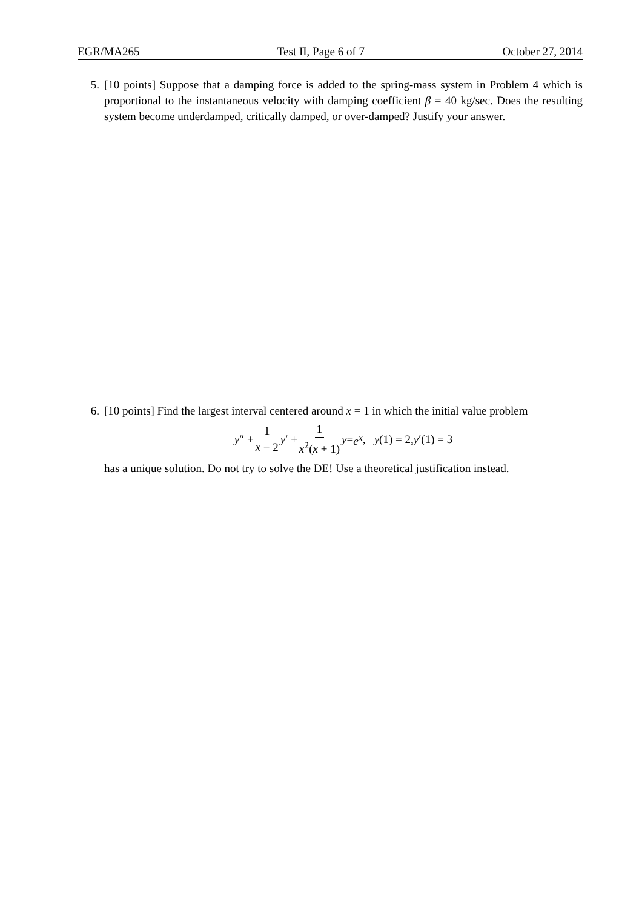EGR/MA265 Test II, Page 6 of 7 October 27, 2014
5. [10 points] Suppose that a damping force is added to the spring-mass system in Problem 4 which is proportional to the instantaneous velocity with damping coefficient β = 40 kg/sec. Does the resulting system become underdamped, critically damped, or over-damped? Justify your answer.
6. [10 points] Find the largest interval centered around x = 1 in which the initial value problem
y ″ + 1 x − 2 y ′ + 1 x<sup>2</sup>(x + 1) y = e<sup>x</sup>, y (1) = 2, y ′(1) = 3
has a unique solution. Do not try to solve the DE! Use a theoretical justification instead.